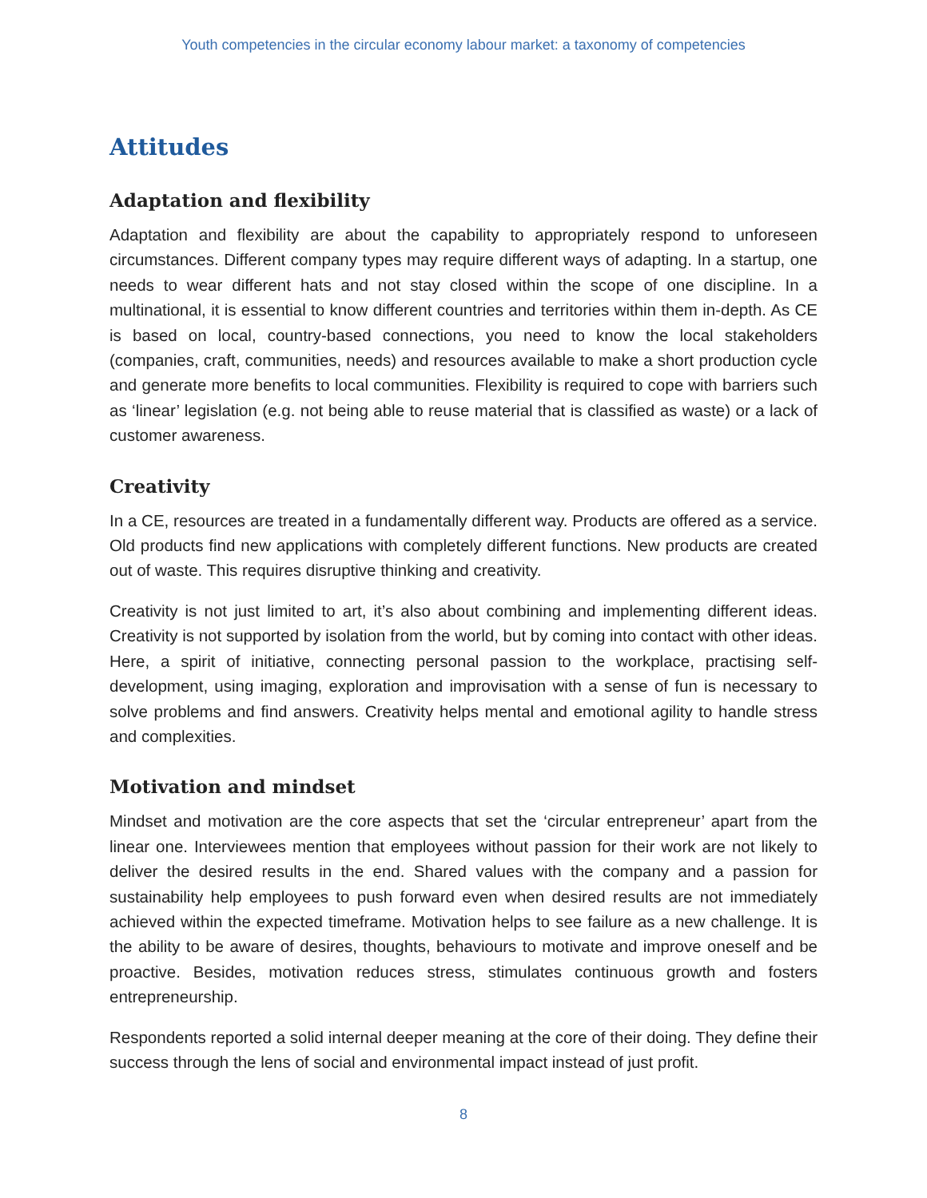Youth competencies in the circular economy labour market: a taxonomy of competencies
Attitudes
Adaptation and flexibility
Adaptation and flexibility are about the capability to appropriately respond to unforeseen circumstances. Different company types may require different ways of adapting. In a startup, one needs to wear different hats and not stay closed within the scope of one discipline. In a multinational, it is essential to know different countries and territories within them in-depth. As CE is based on local, country-based connections, you need to know the local stakeholders (companies, craft, communities, needs) and resources available to make a short production cycle and generate more benefits to local communities. Flexibility is required to cope with barriers such as ‘linear’ legislation (e.g. not being able to reuse material that is classified as waste) or a lack of customer awareness.
Creativity
In a CE, resources are treated in a fundamentally different way. Products are offered as a service. Old products find new applications with completely different functions. New products are created out of waste. This requires disruptive thinking and creativity.
Creativity is not just limited to art, it’s also about combining and implementing different ideas. Creativity is not supported by isolation from the world, but by coming into contact with other ideas. Here, a spirit of initiative, connecting personal passion to the workplace, practising self-development, using imaging, exploration and improvisation with a sense of fun is necessary to solve problems and find answers. Creativity helps mental and emotional agility to handle stress and complexities.
Motivation and mindset
Mindset and motivation are the core aspects that set the ‘circular entrepreneur’ apart from the linear one. Interviewees mention that employees without passion for their work are not likely to deliver the desired results in the end. Shared values with the company and a passion for sustainability help employees to push forward even when desired results are not immediately achieved within the expected timeframe. Motivation helps to see failure as a new challenge. It is the ability to be aware of desires, thoughts, behaviours to motivate and improve oneself and be proactive. Besides, motivation reduces stress, stimulates continuous growth and fosters entrepreneurship.
Respondents reported a solid internal deeper meaning at the core of their doing. They define their success through the lens of social and environmental impact instead of just profit.
8